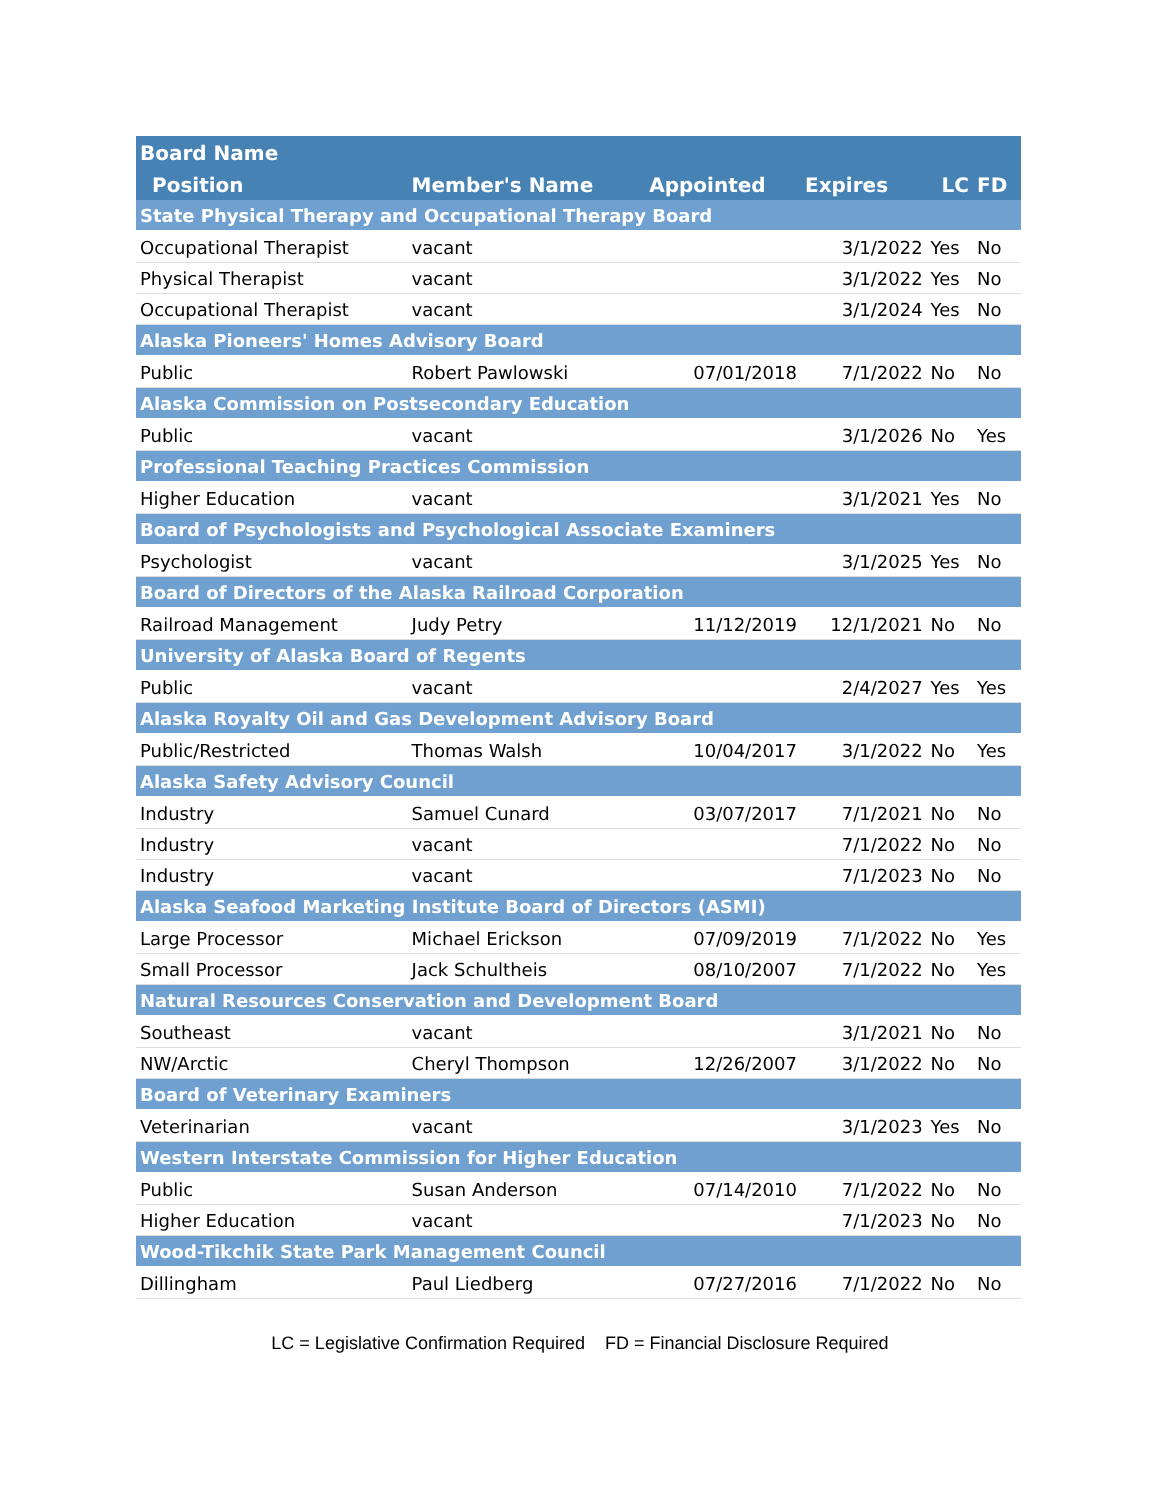| Board Name | | | | | |
| --- | --- | --- | --- | --- | --- |
| Position | Member's Name | Appointed | Expires | LC | FD |
| State Physical Therapy and Occupational Therapy Board | | | | | |
| Occupational Therapist | vacant | | 3/1/2022 | Yes | No |
| Physical Therapist | vacant | | 3/1/2022 | Yes | No |
| Occupational Therapist | vacant | | 3/1/2024 | Yes | No |
| Alaska Pioneers' Homes Advisory Board | | | | | |
| Public | Robert Pawlowski | 07/01/2018 | 7/1/2022 | No | No |
| Alaska Commission on Postsecondary Education | | | | | |
| Public | vacant | | 3/1/2026 | No | Yes |
| Professional Teaching Practices Commission | | | | | |
| Higher Education | vacant | | 3/1/2021 | Yes | No |
| Board of Psychologists and Psychological Associate Examiners | | | | | |
| Psychologist | vacant | | 3/1/2025 | Yes | No |
| Board of Directors of the Alaska Railroad Corporation | | | | | |
| Railroad Management | Judy Petry | 11/12/2019 | 12/1/2021 | No | No |
| University of Alaska Board of Regents | | | | | |
| Public | vacant | | 2/4/2027 | Yes | Yes |
| Alaska Royalty Oil and Gas Development Advisory Board | | | | | |
| Public/Restricted | Thomas Walsh | 10/04/2017 | 3/1/2022 | No | Yes |
| Alaska Safety Advisory Council | | | | | |
| Industry | Samuel Cunard | 03/07/2017 | 7/1/2021 | No | No |
| Industry | vacant | | 7/1/2022 | No | No |
| Industry | vacant | | 7/1/2023 | No | No |
| Alaska Seafood Marketing Institute Board of Directors (ASMI) | | | | | |
| Large Processor | Michael Erickson | 07/09/2019 | 7/1/2022 | No | Yes |
| Small Processor | Jack Schultheis | 08/10/2007 | 7/1/2022 | No | Yes |
| Natural Resources Conservation and Development Board | | | | | |
| Southeast | vacant | | 3/1/2021 | No | No |
| NW/Arctic | Cheryl Thompson | 12/26/2007 | 3/1/2022 | No | No |
| Board of Veterinary Examiners | | | | | |
| Veterinarian | vacant | | 3/1/2023 | Yes | No |
| Western Interstate Commission for Higher Education | | | | | |
| Public | Susan Anderson | 07/14/2010 | 7/1/2022 | No | No |
| Higher Education | vacant | | 7/1/2023 | No | No |
| Wood-Tikchik State Park Management Council | | | | | |
| Dillingham | Paul Liedberg | 07/27/2016 | 7/1/2022 | No | No |
LC = Legislative Confirmation Required FD = Financial Disclosure Required